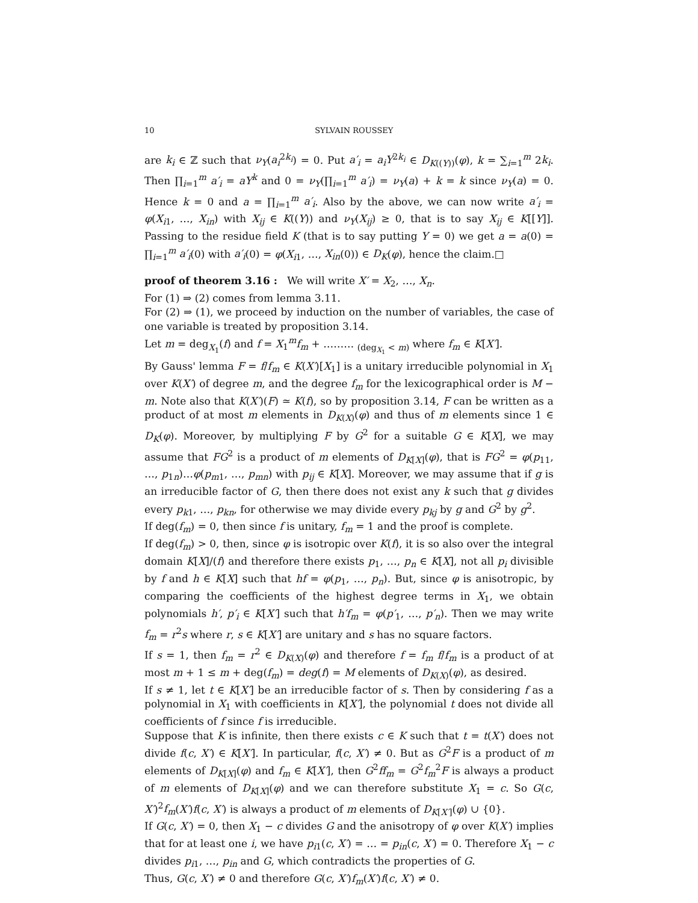10 SYLVAIN ROUSSEY
are k<sub>i</sub> ∈ ℤ such that ν<sub>Y</sub>(a<sub>i</sub><sup>2k<sub>i</sub></sup>) = 0. Put a′<sub>i</sub> = a<sub>i</sub>Y<sup>2k<sub>i</sub></sup> ∈ D<sub>K((Y))</sub>(φ), k = ∑<sub>i=1</sub><sup>m</sup> 2k<sub>i</sub>. Then ∏<sub>i=1</sub><sup>m</sup> a′<sub>i</sub> = aY<sup>k</sup> and 0 = ν<sub>Y</sub>(∏<sub>i=1</sub><sup>m</sup> a′<sub>i</sub>) = ν<sub>Y</sub>(a) + k = k since ν<sub>Y</sub>(a) = 0. Hence k = 0 and a = ∏<sub>i=1</sub><sup>m</sup> a′<sub>i</sub>. Also by the above, we can now write a′<sub>i</sub> = φ(X<sub>i1</sub>, …, X<sub>in</sub>) with X<sub>ij</sub> ∈ K((Y)) and ν<sub>Y</sub>(X<sub>ij</sub>) ≥ 0, that is to say X<sub>ij</sub> ∈ K[[Y]]. Passing to the residue field K (that is to say putting Y = 0) we get a = a(0) = ∏<sub>i=1</sub><sup>m</sup> a′<sub>i</sub>(0) with a′<sub>i</sub>(0) = φ(X<sub>i1</sub>, …, X<sub>in</sub>(0)) ∈ D<sub>K</sub>(φ), hence the claim.□
proof of theorem 3.16 : We will write X′ = X<sub>2</sub>, …, X<sub>n</sub>.
For (1) ⇒ (2) comes from lemma 3.11.
For (2) ⇒ (1), we proceed by induction on the number of variables, the case of one variable is treated by proposition 3.14.
Let m = deg<sub>X<sub>1</sub></sub>(f) and f = X<sub>1</sub><sup>m</sup>f<sub>m</sub> + ……… <sub>(deg<sub>X<sub>1</sub></sub> < m)</sub> where f<sub>m</sub> ∈ K[X′].
By Gauss' lemma F = f/f<sub>m</sub> ∈ K(X′)[X<sub>1</sub>] is a unitary irreducible polynomial in X<sub>1</sub> over K(X′) of degree m, and the degree f<sub>m</sub> for the lexicographical order is M − m. Note also that K(X′)(F) ≃ K(f), so by proposition 3.14, F can be written as a product of at most m elements in D<sub>K(X)</sub>(φ) and thus of m elements since 1 ∈ D<sub>K</sub>(φ). Moreover, by multiplying F by G<sup>2</sup> for a suitable G ∈ K[X], we may assume that FG<sup>2</sup> is a product of m elements of D<sub>K[X]</sub>(φ), that is FG<sup>2</sup> = φ(p<sub>11</sub>, …, p<sub>1n</sub>)…φ(p<sub>m1</sub>, …, p<sub>mn</sub>) with p<sub>ij</sub> ∈ K[X]. Moreover, we may assume that if g is an irreducible factor of G, then there does not exist any k such that g divides every p<sub>k1</sub>, …, p<sub>kn</sub>, for otherwise we may divide every p<sub>kj</sub> by g and G<sup>2</sup> by g<sup>2</sup>.
If deg(f<sub>m</sub>) = 0, then since f is unitary, f<sub>m</sub> = 1 and the proof is complete.
If deg(f<sub>m</sub>) > 0, then, since φ is isotropic over K(f), it is so also over the integral domain K[X]/(f) and therefore there exists p<sub>1</sub>, …, p<sub>n</sub> ∈ K[X], not all p<sub>i</sub> divisible by f and h ∈ K[X] such that hf = φ(p<sub>1</sub>, …, p<sub>n</sub>). But, since φ is anisotropic, by comparing the coefficients of the highest degree terms in X<sub>1</sub>, we obtain polynomials h′, p′<sub>i</sub> ∈ K[X′] such that h′f<sub>m</sub> = φ(p′<sub>1</sub>, …, p′<sub>n</sub>). Then we may write f<sub>m</sub> = r<sup>2</sup>s where r, s ∈ K[X′] are unitary and s has no square factors.
If s = 1, then f<sub>m</sub> = r<sup>2</sup> ∈ D<sub>K(X)</sub>(φ) and therefore f = f<sub>m</sub> f/f<sub>m</sub> is a product of at most m + 1 ≤ m + deg(f<sub>m</sub>) = deg(f) = M elements of D<sub>K(X)</sub>(φ), as desired.
If s ≠ 1, let t ∈ K[X′] be an irreducible factor of s. Then by considering f as a polynomial in X<sub>1</sub> with coefficients in K[X′], the polynomial t does not divide all coefficients of f since f is irreducible.
Suppose that K is infinite, then there exists c ∈ K such that t = t(X′) does not divide f(c, X′) ∈ K[X′]. In particular, f(c, X′) ≠ 0. But as G<sup>2</sup>F is a product of m elements of D<sub>K[X]</sub>(φ) and f<sub>m</sub> ∈ K[X′], then G<sup>2</sup>ff<sub>m</sub> = G<sup>2</sup>f<sub>m</sub><sup>2</sup>F is always a product of m elements of D<sub>K[X]</sub>(φ) and we can therefore substitute X<sub>1</sub> = c. So G(c, X′)<sup>2</sup>f<sub>m</sub>(X′)f(c, X′) is always a product of m elements of D<sub>K[X′]</sub>(φ) ∪ {0}.
If G(c, X′) = 0, then X<sub>1</sub> − c divides G and the anisotropy of φ over K(X′) implies that for at least one i, we have p<sub>i1</sub>(c, X′) = … = p<sub>in</sub>(c, X′) = 0. Therefore X<sub>1</sub> − c divides p<sub>i1</sub>, …, p<sub>in</sub> and G, which contradicts the properties of G.
Thus, G(c, X′) ≠ 0 and therefore G(c, X′)f<sub>m</sub>(X′)f(c, X′) ≠ 0.